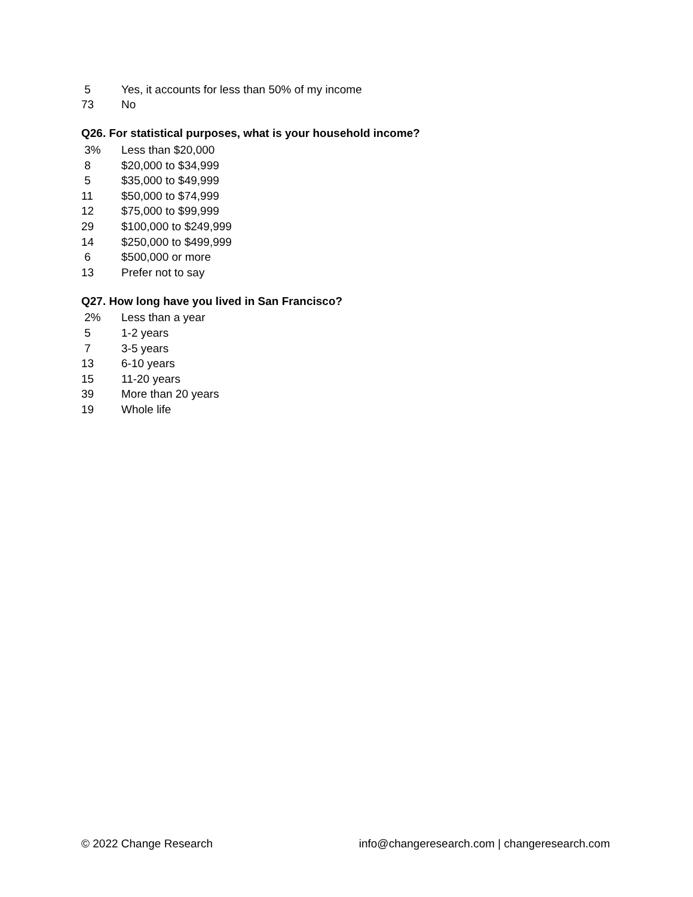| 5 | Yes, it accounts for less than 50% of my income |
| 73 | No |
Q26. For statistical purposes, what is your household income?
| 3% | Less than $20,000 |
| 8 | $20,000 to $34,999 |
| 5 | $35,000 to $49,999 |
| 11 | $50,000 to $74,999 |
| 12 | $75,000 to $99,999 |
| 29 | $100,000 to $249,999 |
| 14 | $250,000 to $499,999 |
| 6 | $500,000 or more |
| 13 | Prefer not to say |
Q27. How long have you lived in San Francisco?
| 2% | Less than a year |
| 5 | 1-2 years |
| 7 | 3-5 years |
| 13 | 6-10 years |
| 15 | 11-20 years |
| 39 | More than 20 years |
| 19 | Whole life |
© 2022 Change Research info@changeresearch.com | changeresearch.com